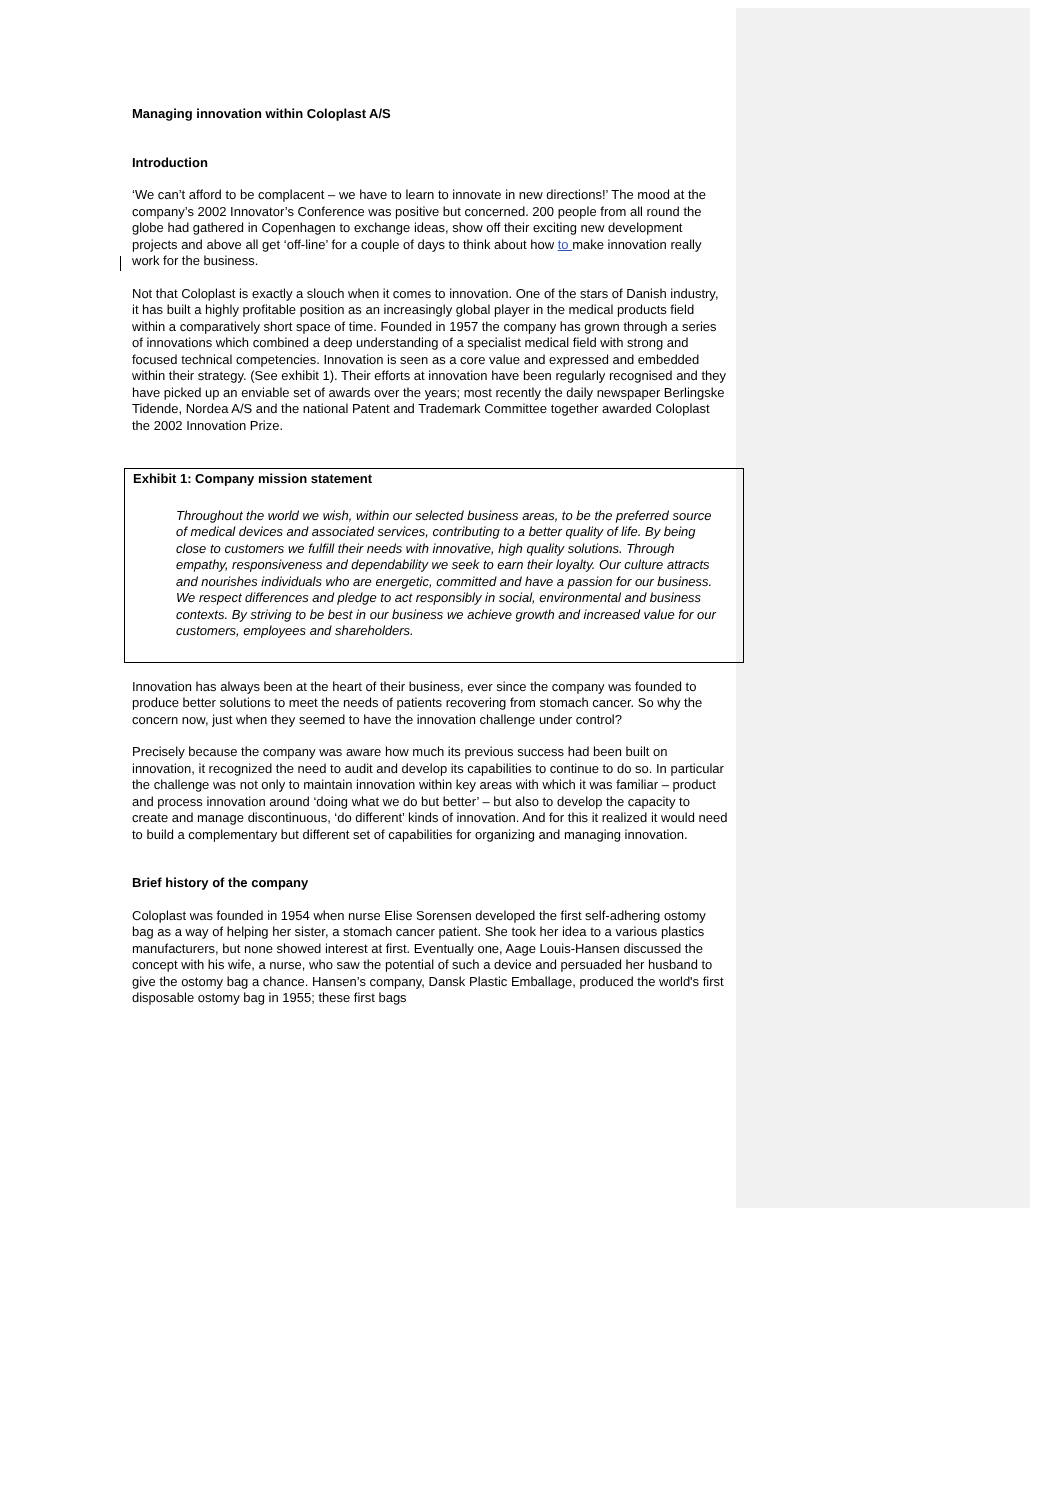Managing innovation within Coloplast A/S
Introduction
‘We can’t afford to be complacent – we have to learn to innovate in new directions!’ The mood at the company’s 2002 Innovator’s Conference was positive but concerned. 200 people from all round the globe had gathered in Copenhagen to exchange ideas, show off their exciting new development projects and above all get ‘off-line’ for a couple of days to think about how to make innovation really work for the business.
Not that Coloplast is exactly a slouch when it comes to innovation. One of the stars of Danish industry, it has built a highly profitable position as an increasingly global player in the medical products field within a comparatively short space of time. Founded in 1957 the company has grown through a series of innovations which combined a deep understanding of a specialist medical field with strong and focused technical competencies. Innovation is seen as a core value and expressed and embedded within their strategy. (See exhibit 1). Their efforts at innovation have been regularly recognised and they have picked up an enviable set of awards over the years; most recently the daily newspaper Berlingske Tidende, Nordea A/S and the national Patent and Trademark Committee together awarded Coloplast the 2002 Innovation Prize.
Exhibit 1: Company mission statement
Throughout the world we wish, within our selected business areas, to be the preferred source of medical devices and associated services, contributing to a better quality of life. By being close to customers we fulfill their needs with innovative, high quality solutions. Through empathy, responsiveness and dependability we seek to earn their loyalty. Our culture attracts and nourishes individuals who are energetic, committed and have a passion for our business. We respect differences and pledge to act responsibly in social, environmental and business contexts. By striving to be best in our business we achieve growth and increased value for our customers, employees and shareholders.
Innovation has always been at the heart of their business, ever since the company was founded to produce better solutions to meet the needs of patients recovering from stomach cancer. So why the concern now, just when they seemed to have the innovation challenge under control?
Precisely because the company was aware how much its previous success had been built on innovation, it recognized the need to audit and develop its capabilities to continue to do so. In particular the challenge was not only to maintain innovation within key areas with which it was familiar – product and process innovation around ‘doing what we do but better’ – but also to develop the capacity to create and manage discontinuous, ‘do different’ kinds of innovation. And for this it realized it would need to build a complementary but different set of capabilities for organizing and managing innovation.
Brief history of the company
Coloplast was founded in 1954 when nurse Elise Sorensen developed the first self-adhering ostomy bag as a way of helping her sister, a stomach cancer patient. She took her idea to a various plastics manufacturers, but none showed interest at first. Eventually one, Aage Louis-Hansen discussed the concept with his wife, a nurse, who saw the potential of such a device and persuaded her husband to give the ostomy bag a chance. Hansen’s company, Dansk Plastic Emballage, produced the world's first disposable ostomy bag in 1955; these first bags